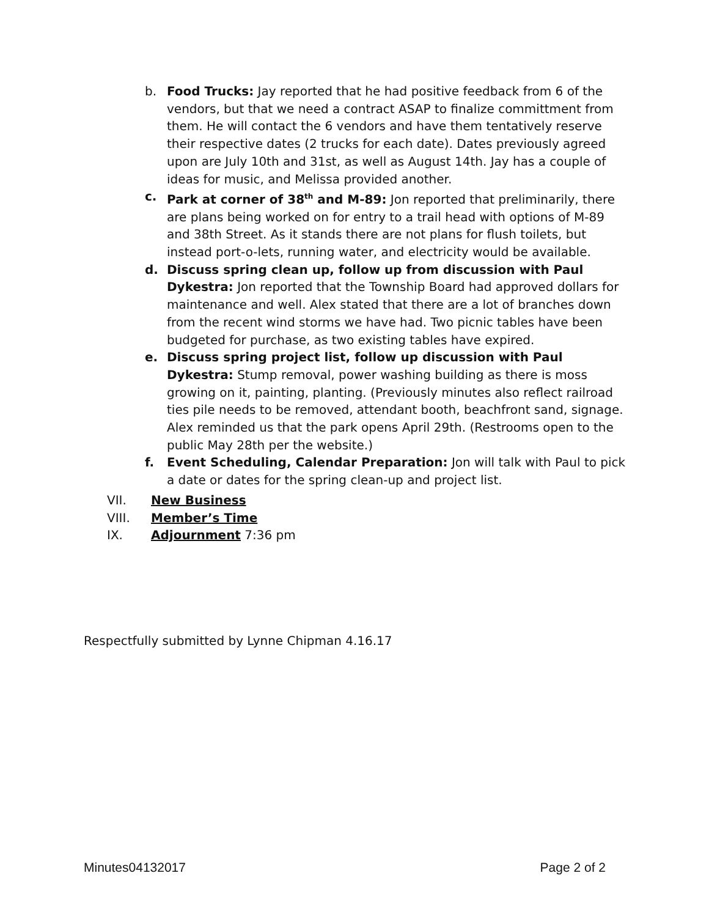b. Food Trucks: Jay reported that he had positive feedback from 6 of the vendors, but that we need a contract ASAP to finalize committment from them. He will contact the 6 vendors and have them tentatively reserve their respective dates (2 trucks for each date). Dates previously agreed upon are July 10th and 31st, as well as August 14th. Jay has a couple of ideas for music, and Melissa provided another.
c. Park at corner of 38<sup>th</sup> and M-89: Jon reported that preliminarily, there are plans being worked on for entry to a trail head with options of M-89 and 38th Street. As it stands there are not plans for flush toilets, but instead port-o-lets, running water, and electricity would be available.
d. Discuss spring clean up, follow up from discussion with Paul Dykestra: Jon reported that the Township Board had approved dollars for maintenance and well. Alex stated that there are a lot of branches down from the recent wind storms we have had. Two picnic tables have been budgeted for purchase, as two existing tables have expired.
e. Discuss spring project list, follow up discussion with Paul Dykestra: Stump removal, power washing building as there is moss growing on it, painting, planting. (Previously minutes also reflect railroad ties pile needs to be removed, attendant booth, beachfront sand, signage. Alex reminded us that the park opens April 29th. (Restrooms open to the public May 28th per the website.)
f. Event Scheduling, Calendar Preparation: Jon will talk with Paul to pick a date or dates for the spring clean-up and project list.
VII. New Business
VIII. Member’s Time
IX. Adjournment 7:36 pm
Respectfully submitted by Lynne Chipman 4.16.17
Minutes04132017 Page 2 of 2